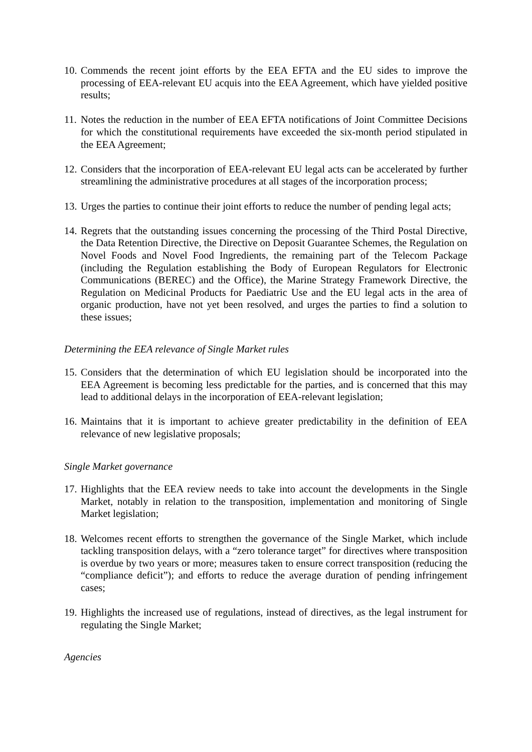10. Commends the recent joint efforts by the EEA EFTA and the EU sides to improve the processing of EEA-relevant EU acquis into the EEA Agreement, which have yielded positive results;
11. Notes the reduction in the number of EEA EFTA notifications of Joint Committee Decisions for which the constitutional requirements have exceeded the six-month period stipulated in the EEA Agreement;
12. Considers that the incorporation of EEA-relevant EU legal acts can be accelerated by further streamlining the administrative procedures at all stages of the incorporation process;
13. Urges the parties to continue their joint efforts to reduce the number of pending legal acts;
14. Regrets that the outstanding issues concerning the processing of the Third Postal Directive, the Data Retention Directive, the Directive on Deposit Guarantee Schemes, the Regulation on Novel Foods and Novel Food Ingredients, the remaining part of the Telecom Package (including the Regulation establishing the Body of European Regulators for Electronic Communications (BEREC) and the Office), the Marine Strategy Framework Directive, the Regulation on Medicinal Products for Paediatric Use and the EU legal acts in the area of organic production, have not yet been resolved, and urges the parties to find a solution to these issues;
Determining the EEA relevance of Single Market rules
15. Considers that the determination of which EU legislation should be incorporated into the EEA Agreement is becoming less predictable for the parties, and is concerned that this may lead to additional delays in the incorporation of EEA-relevant legislation;
16. Maintains that it is important to achieve greater predictability in the definition of EEA relevance of new legislative proposals;
Single Market governance
17. Highlights that the EEA review needs to take into account the developments in the Single Market, notably in relation to the transposition, implementation and monitoring of Single Market legislation;
18. Welcomes recent efforts to strengthen the governance of the Single Market, which include tackling transposition delays, with a “zero tolerance target” for directives where transposition is overdue by two years or more; measures taken to ensure correct transposition (reducing the “compliance deficit”); and efforts to reduce the average duration of pending infringement cases;
19. Highlights the increased use of regulations, instead of directives, as the legal instrument for regulating the Single Market;
Agencies